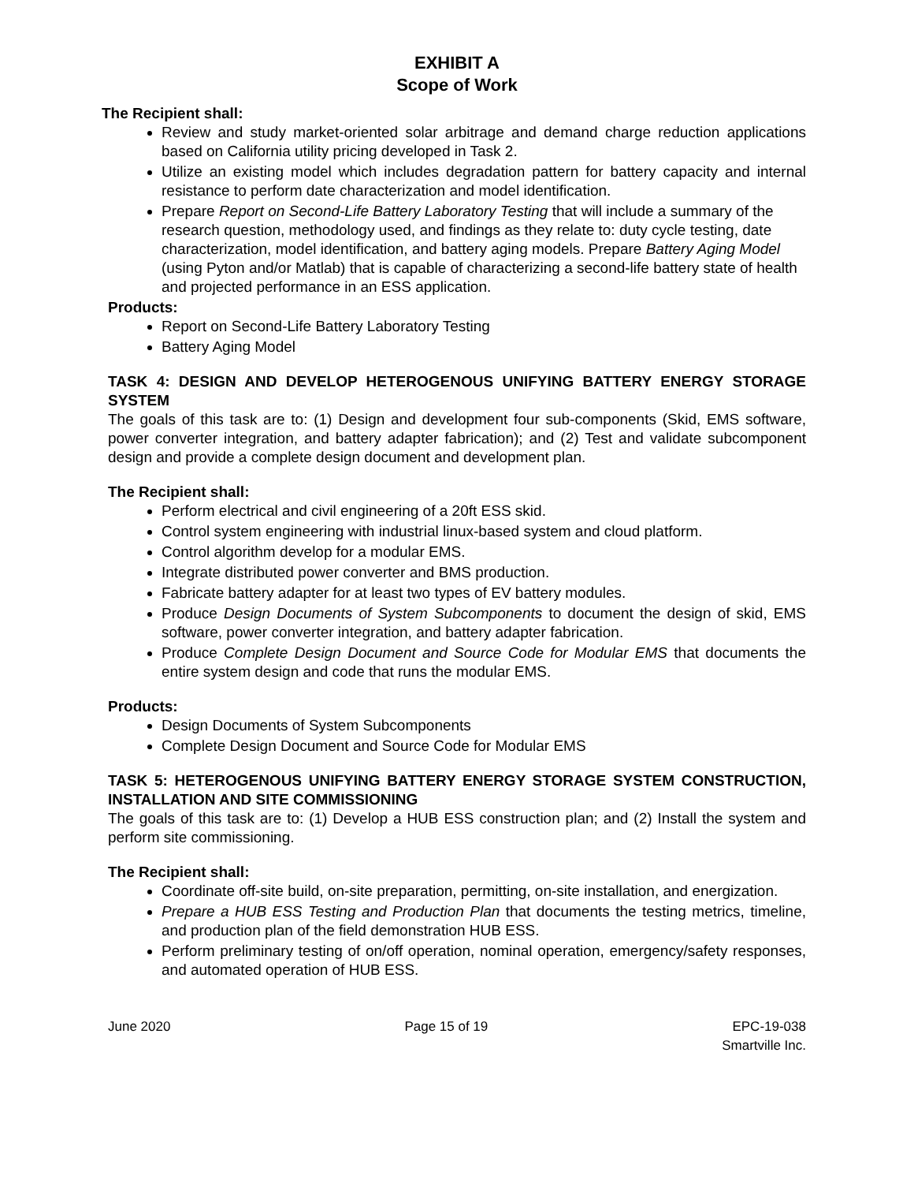EXHIBIT A
Scope of Work
The Recipient shall:
Review and study market-oriented solar arbitrage and demand charge reduction applications based on California utility pricing developed in Task 2.
Utilize an existing model which includes degradation pattern for battery capacity and internal resistance to perform date characterization and model identification.
Prepare Report on Second-Life Battery Laboratory Testing that will include a summary of the research question, methodology used, and findings as they relate to: duty cycle testing, date characterization, model identification, and battery aging models. Prepare Battery Aging Model (using Pyton and/or Matlab) that is capable of characterizing a second-life battery state of health and projected performance in an ESS application.
Products:
Report on Second-Life Battery Laboratory Testing
Battery Aging Model
TASK 4: DESIGN AND DEVELOP HETEROGENOUS UNIFYING BATTERY ENERGY STORAGE SYSTEM
The goals of this task are to: (1) Design and development four sub-components (Skid, EMS software, power converter integration, and battery adapter fabrication); and (2) Test and validate subcomponent design and provide a complete design document and development plan.
The Recipient shall:
Perform electrical and civil engineering of a 20ft ESS skid.
Control system engineering with industrial linux-based system and cloud platform.
Control algorithm develop for a modular EMS.
Integrate distributed power converter and BMS production.
Fabricate battery adapter for at least two types of EV battery modules.
Produce Design Documents of System Subcomponents to document the design of skid, EMS software, power converter integration, and battery adapter fabrication.
Produce Complete Design Document and Source Code for Modular EMS that documents the entire system design and code that runs the modular EMS.
Products:
Design Documents of System Subcomponents
Complete Design Document and Source Code for Modular EMS
TASK 5: HETEROGENOUS UNIFYING BATTERY ENERGY STORAGE SYSTEM CONSTRUCTION, INSTALLATION AND SITE COMMISSIONING
The goals of this task are to: (1) Develop a HUB ESS construction plan; and (2) Install the system and perform site commissioning.
The Recipient shall:
Coordinate off-site build, on-site preparation, permitting, on-site installation, and energization.
Prepare a HUB ESS Testing and Production Plan that documents the testing metrics, timeline, and production plan of the field demonstration HUB ESS.
Perform preliminary testing of on/off operation, nominal operation, emergency/safety responses, and automated operation of HUB ESS.
June 2020 Page 15 of 19 EPC-19-038
Smartville Inc.